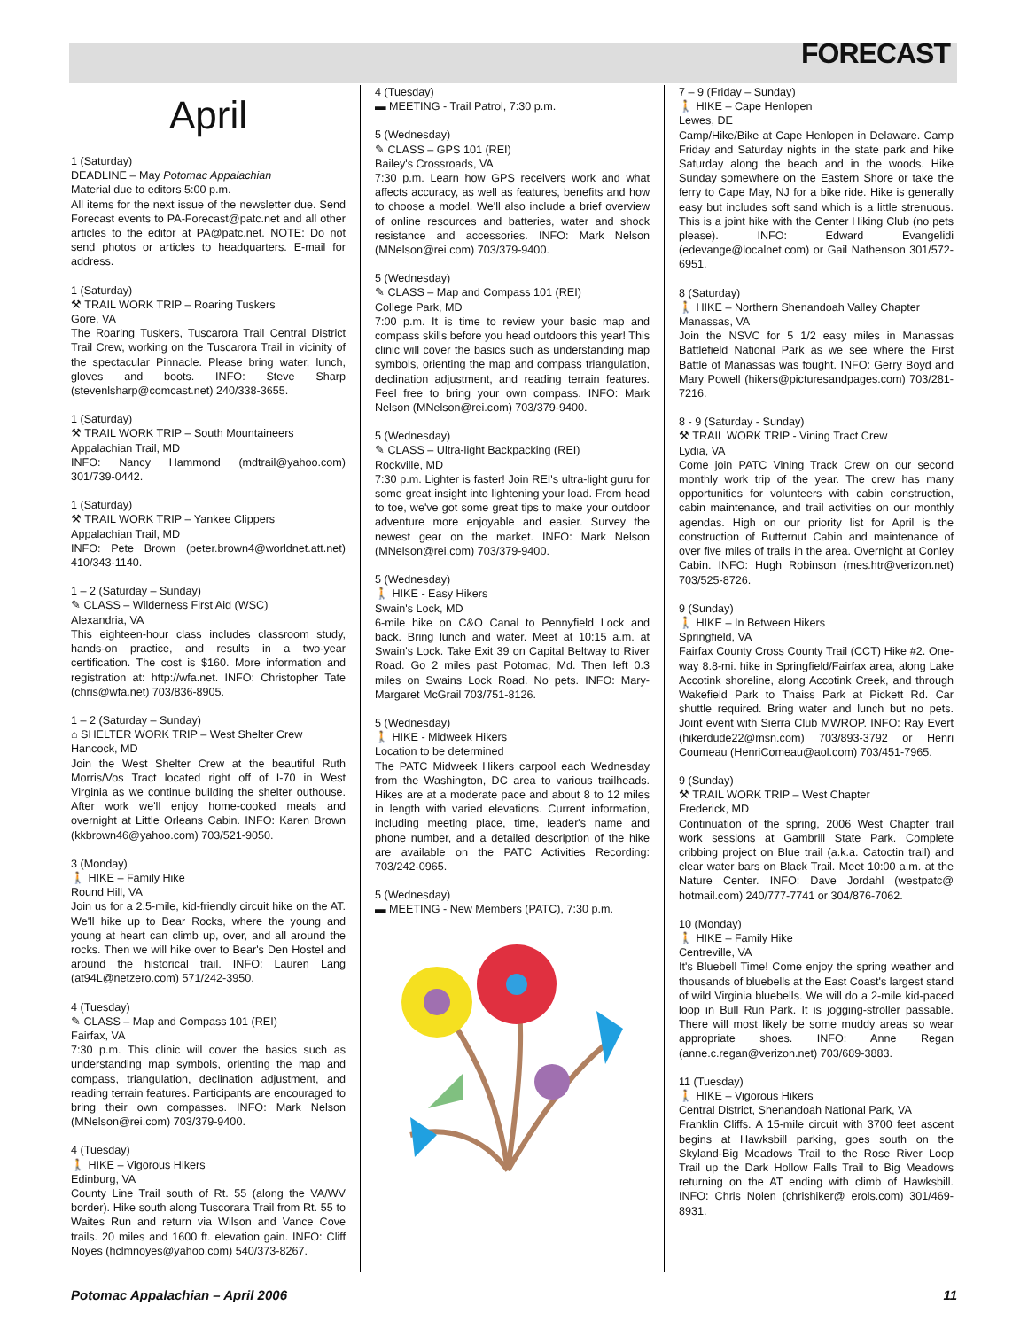FORECAST
April
1 (Saturday)
DEADLINE – May Potomac Appalachian
Material due to editors 5:00 p.m.
All items for the next issue of the newsletter due. Send Forecast events to PA-Forecast@patc.net and all other articles to the editor at PA@patc.net. NOTE: Do not send photos or articles to headquarters. E-mail for address.
1 (Saturday)
⚒ TRAIL WORK TRIP – Roaring Tuskers
Gore, VA
The Roaring Tuskers, Tuscarora Trail Central District Trail Crew, working on the Tuscarora Trail in vicinity of the spectacular Pinnacle. Please bring water, lunch, gloves and boots. INFO: Steve Sharp (stevenlsharp@comcast.net) 240/338-3655.
1 (Saturday)
⚒ TRAIL WORK TRIP – South Mountaineers
Appalachian Trail, MD
INFO: Nancy Hammond (mdtrail@yahoo.com) 301/739-0442.
1 (Saturday)
⚒ TRAIL WORK TRIP – Yankee Clippers
Appalachian Trail, MD
INFO: Pete Brown (peter.brown4@worldnet.att.net) 410/343-1140.
1 – 2 (Saturday – Sunday)
✎ CLASS – Wilderness First Aid (WSC)
Alexandria, VA
This eighteen-hour class includes classroom study, hands-on practice, and results in a two-year certification. The cost is $160. More information and registration at: http://wfa.net. INFO: Christopher Tate (chris@wfa.net) 703/836-8905.
1 – 2 (Saturday – Sunday)
⌂ SHELTER WORK TRIP – West Shelter Crew
Hancock, MD
Join the West Shelter Crew at the beautiful Ruth Morris/Vos Tract located right off of I-70 in West Virginia as we continue building the shelter outhouse. After work we'll enjoy home-cooked meals and overnight at Little Orleans Cabin. INFO: Karen Brown (kkbrown46@yahoo.com) 703/521-9050.
3 (Monday)
🚶 HIKE – Family Hike
Round Hill, VA
Join us for a 2.5-mile, kid-friendly circuit hike on the AT. We'll hike up to Bear Rocks, where the young and young at heart can climb up, over, and all around the rocks. Then we will hike over to Bear's Den Hostel and around the historical trail. INFO: Lauren Lang (at94L@netzero.com) 571/242-3950.
4 (Tuesday)
✎ CLASS – Map and Compass 101 (REI)
Fairfax, VA
7:30 p.m. This clinic will cover the basics such as understanding map symbols, orienting the map and compass, triangulation, declination adjustment, and reading terrain features. Participants are encouraged to bring their own compasses. INFO: Mark Nelson (MNelson@rei.com) 703/379-9400.
4 (Tuesday)
🚶 HIKE – Vigorous Hikers
Edinburg, VA
County Line Trail south of Rt. 55 (along the VA/WV border). Hike south along Tuscorara Trail from Rt. 55 to Waites Run and return via Wilson and Vance Cove trails. 20 miles and 1600 ft. elevation gain. INFO: Cliff Noyes (hclmnoyes@yahoo.com) 540/373-8267.
4 (Tuesday)
▬ MEETING - Trail Patrol, 7:30 p.m.
5 (Wednesday)
✎ CLASS – GPS 101 (REI)
Bailey's Crossroads, VA
7:30 p.m. Learn how GPS receivers work and what affects accuracy, as well as features, benefits and how to choose a model. We'll also include a brief overview of online resources and batteries, water and shock resistance and accessories. INFO: Mark Nelson (MNelson@rei.com) 703/379-9400.
5 (Wednesday)
✎ CLASS – Map and Compass 101 (REI)
College Park, MD
7:00 p.m. It is time to review your basic map and compass skills before you head outdoors this year! This clinic will cover the basics such as understanding map symbols, orienting the map and compass triangulation, declination adjustment, and reading terrain features. Feel free to bring your own compass. INFO: Mark Nelson (MNelson@rei.com) 703/379-9400.
5 (Wednesday)
✎ CLASS – Ultra-light Backpacking (REI)
Rockville, MD
7:30 p.m. Lighter is faster! Join REI's ultra-light guru for some great insight into lightening your load. From head to toe, we've got some great tips to make your outdoor adventure more enjoyable and easier. Survey the newest gear on the market. INFO: Mark Nelson (MNelson@rei.com) 703/379-9400.
5 (Wednesday)
🚶 HIKE - Easy Hikers
Swain's Lock, MD
6-mile hike on C&O Canal to Pennyfield Lock and back. Bring lunch and water. Meet at 10:15 a.m. at Swain's Lock. Take Exit 39 on Capital Beltway to River Road. Go 2 miles past Potomac, Md. Then left 0.3 miles on Swains Lock Road. No pets. INFO: Mary-Margaret McGrail 703/751-8126.
5 (Wednesday)
🚶 HIKE - Midweek Hikers
Location to be determined
The PATC Midweek Hikers carpool each Wednesday from the Washington, DC area to various trailheads. Hikes are at a moderate pace and about 8 to 12 miles in length with varied elevations. Current information, including meeting place, time, leader's name and phone number, and a detailed description of the hike are available on the PATC Activities Recording: 703/242-0965.
5 (Wednesday)
▬ MEETING - New Members (PATC), 7:30 p.m.
7 – 9 (Friday – Sunday)
🚶 HIKE – Cape Henlopen
Lewes, DE
Camp/Hike/Bike at Cape Henlopen in Delaware. Camp Friday and Saturday nights in the state park and hike Saturday along the beach and in the woods. Hike Sunday somewhere on the Eastern Shore or take the ferry to Cape May, NJ for a bike ride. Hike is generally easy but includes soft sand which is a little strenuous. This is a joint hike with the Center Hiking Club (no pets please). INFO: Edward Evangelidi (edevange@localnet.com) or Gail Nathenson 301/572-6951.
8 (Saturday)
🚶 HIKE – Northern Shenandoah Valley Chapter
Manassas, VA
Join the NSVC for 5 1/2 easy miles in Manassas Battlefield National Park as we see where the First Battle of Manassas was fought. INFO: Gerry Boyd and Mary Powell (hikers@picturesandpages.com) 703/281-7216.
8 - 9 (Saturday - Sunday)
⚒ TRAIL WORK TRIP - Vining Tract Crew
Lydia, VA
Come join PATC Vining Track Crew on our second monthly work trip of the year. The crew has many opportunities for volunteers with cabin construction, cabin maintenance, and trail activities on our monthly agendas. High on our priority list for April is the construction of Butternut Cabin and maintenance of over five miles of trails in the area. Overnight at Conley Cabin. INFO: Hugh Robinson (mes.htr@verizon.net) 703/525-8726.
9 (Sunday)
🚶 HIKE – In Between Hikers
Springfield, VA
Fairfax County Cross County Trail (CCT) Hike #2. One-way 8.8-mi. hike in Springfield/Fairfax area, along Lake Accotink shoreline, along Accotink Creek, and through Wakefield Park to Thaiss Park at Pickett Rd. Car shuttle required. Bring water and lunch but no pets. Joint event with Sierra Club MWROP. INFO: Ray Evert (hikerdude22@msn.com) 703/893-3792 or Henri Coumeau (HenriComeau@aol.com) 703/451-7965.
9 (Sunday)
⚒ TRAIL WORK TRIP – West Chapter
Frederick, MD
Continuation of the spring, 2006 West Chapter trail work sessions at Gambrill State Park. Complete cribbing project on Blue trail (a.k.a. Catoctin trail) and clear water bars on Black Trail. Meet 10:00 a.m. at the Nature Center. INFO: Dave Jordahl (westpatc@ hotmail.com) 240/777-7741 or 304/876-7062.
10 (Monday)
🚶 HIKE – Family Hike
Centreville, VA
It's Bluebell Time! Come enjoy the spring weather and thousands of bluebells at the East Coast's largest stand of wild Virginia bluebells. We will do a 2-mile kid-paced loop in Bull Run Park. It is jogging-stroller passable. There will most likely be some muddy areas so wear appropriate shoes. INFO: Anne Regan (anne.c.regan@verizon.net) 703/689-3883.
11 (Tuesday)
🚶 HIKE – Vigorous Hikers
Central District, Shenandoah National Park, VA
Franklin Cliffs. A 15-mile circuit with 3700 feet ascent begins at Hawksbill parking, goes south on the Skyland-Big Meadows Trail to the Rose River Loop Trail up the Dark Hollow Falls Trail to Big Meadows returning on the AT ending with climb of Hawksbill. INFO: Chris Nolen (chrishiker@ erols.com) 301/469-8931.
Potomac Appalachian – April 2006 11